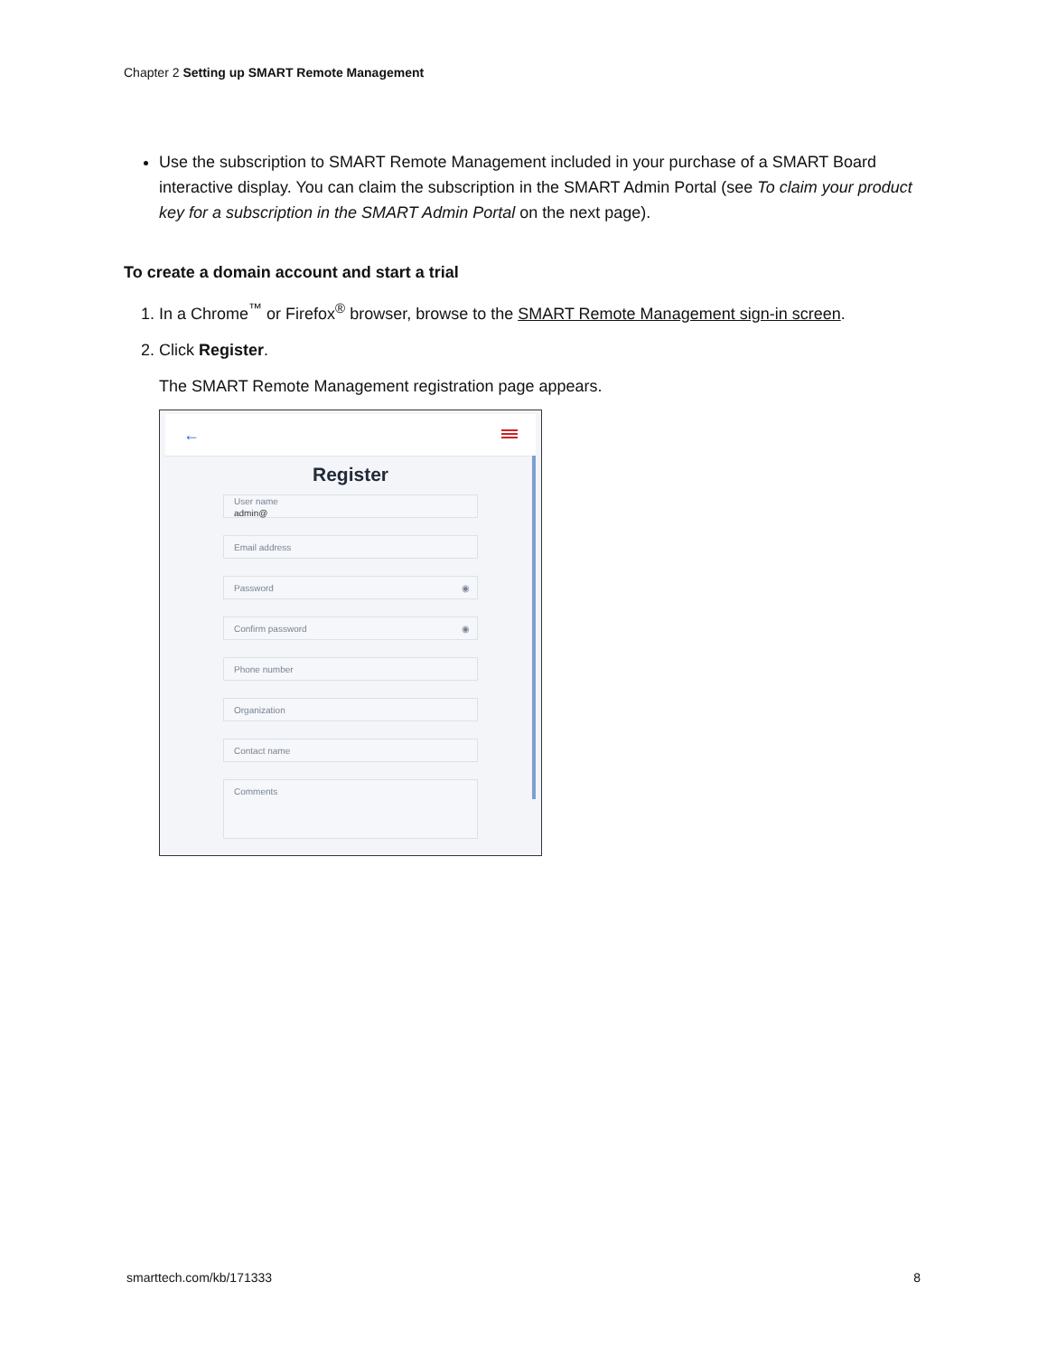Chapter 2 Setting up SMART Remote Management
Use the subscription to SMART Remote Management included in your purchase of a SMART Board interactive display. You can claim the subscription in the SMART Admin Portal (see To claim your product key for a subscription in the SMART Admin Portal on the next page).
To create a domain account and start a trial
1. In a Chrome<sup>™</sup> or Firefox<sup>®</sup> browser, browse to the SMART Remote Management sign-in screen.
2. Click Register.
The SMART Remote Management registration page appears.
←
Register
User name
admin@
Email address
Password ◉
Confirm password ◉
Phone number
Organization
Contact name
Comments
smarttech.com/kb/171333 8